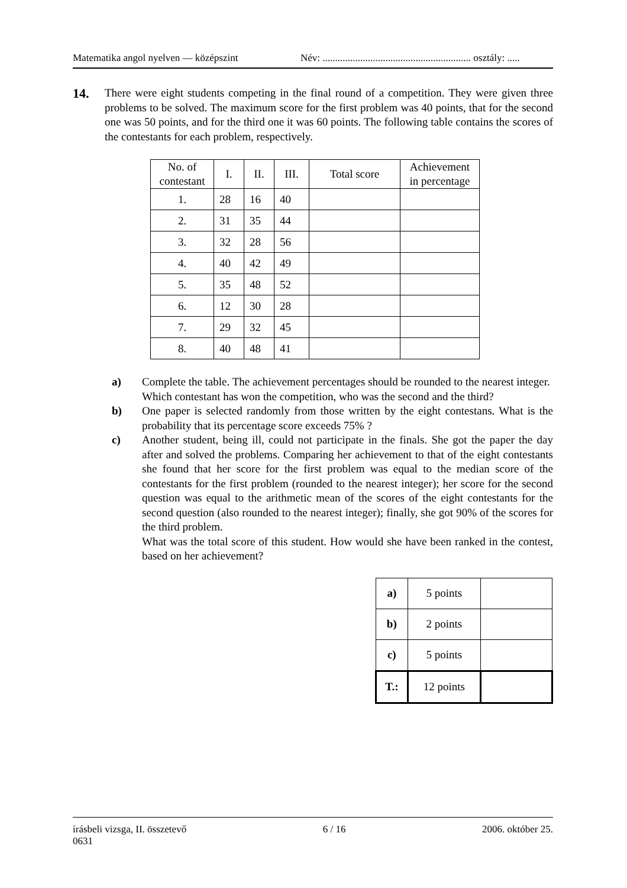Matematika angol nyelven — középszint Név: ........................................................... osztály: .....
14.
There were eight students competing in the final round of a competition. They were given three problems to be solved. The maximum score for the first problem was 40 points, that for the second one was 50 points, and for the third one it was 60 points. The following table contains the scores of the contestants for each problem, respectively.
| No. of contestant | I. | II. | III. | Total score | Achievement in percentage |
| --- | --- | --- | --- | --- | --- |
| 1. | 28 | 16 | 40 | | |
| 2. | 31 | 35 | 44 | | |
| 3. | 32 | 28 | 56 | | |
| 4. | 40 | 42 | 49 | | |
| 5. | 35 | 48 | 52 | | |
| 6. | 12 | 30 | 28 | | |
| 7. | 29 | 32 | 45 | | |
| 8. | 40 | 48 | 41 | | |
a) Complete the table. The achievement percentages should be rounded to the nearest integer.
Which contestant has won the competition, who was the second and the third?
b) One paper is selected randomly from those written by the eight contestans. What is the probability that its percentage score exceeds 75% ?
c) Another student, being ill, could not participate in the finals. She got the paper the day after and solved the problems. Comparing her achievement to that of the eight contestants she found that her score for the first problem was equal to the median score of the contestants for the first problem (rounded to the nearest integer); her score for the second question was equal to the arithmetic mean of the scores of the eight contestants for the second question (also rounded to the nearest integer); finally, she got 90% of the scores for the third problem.
What was the total score of this student. How would she have been ranked in the contest, based on her achievement?
| a) | 5 points | |
| b) | 2 points | |
| c) | 5 points | |
| T.: | 12 points | |
írásbeli vizsga, II. összetevő
0631 6 / 16 2006. október 25.